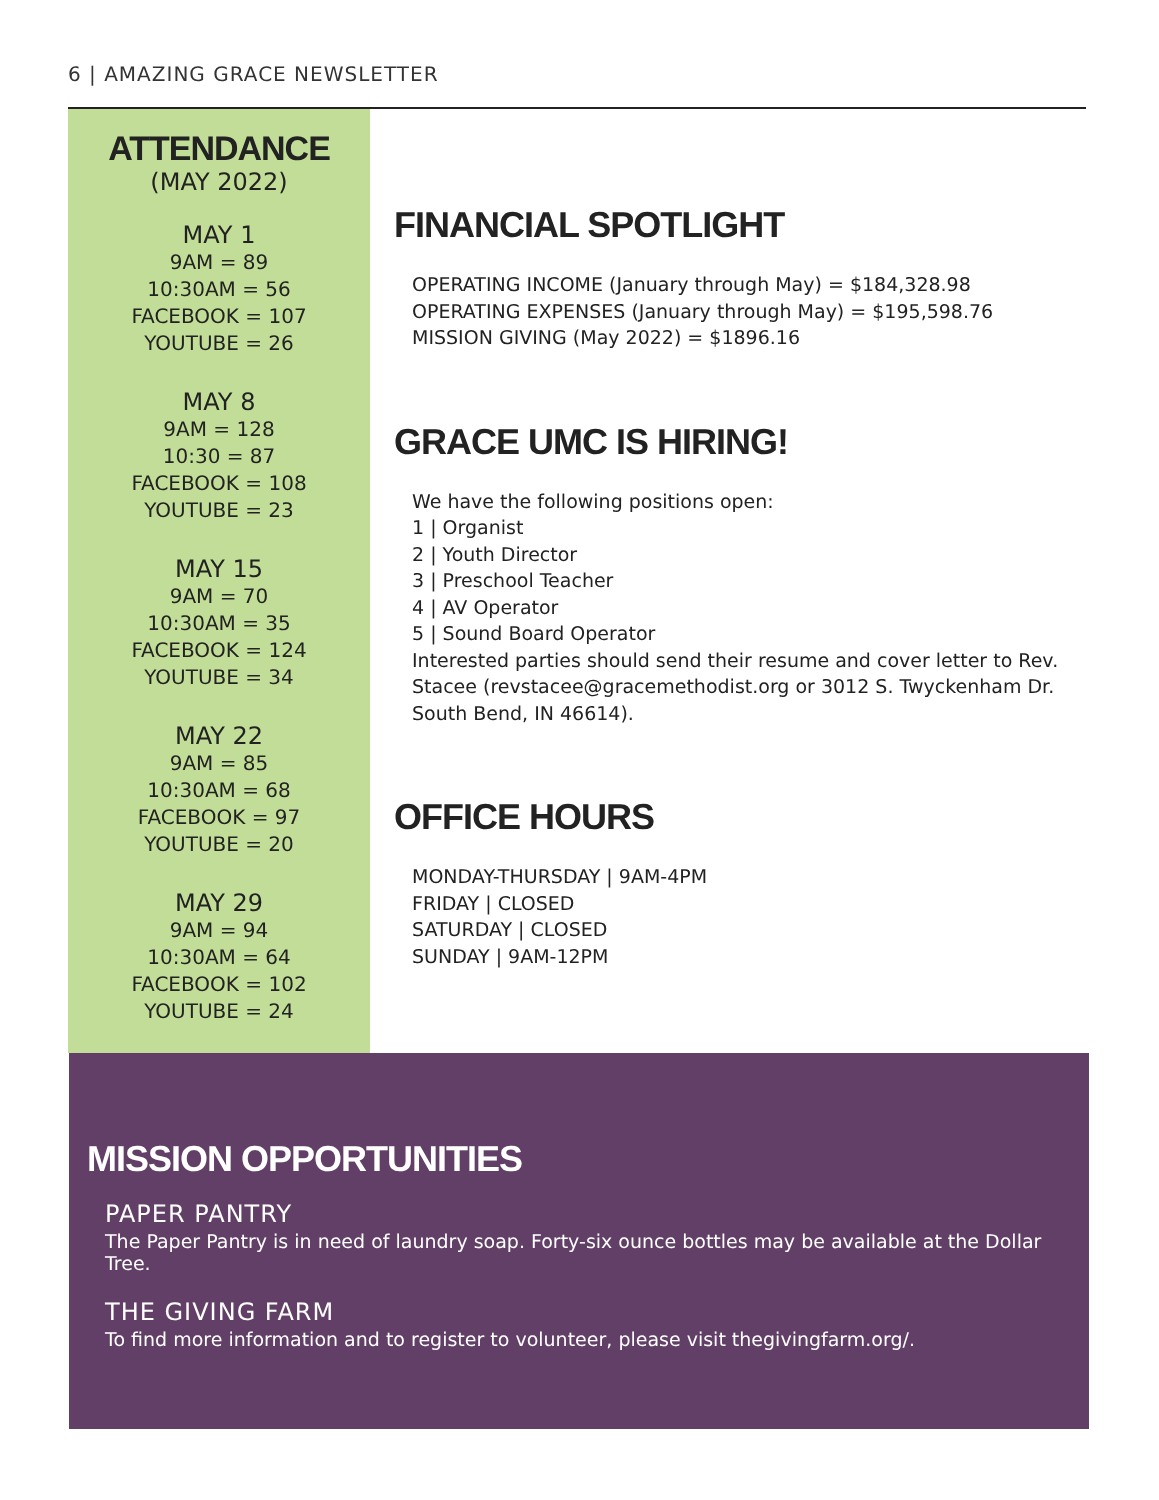6 | AMAZING GRACE NEWSLETTER
ATTENDANCE
(MAY 2022)
MAY 1
9AM = 89
10:30AM = 56
FACEBOOK = 107
YOUTUBE = 26
MAY 8
9AM = 128
10:30 = 87
FACEBOOK = 108
YOUTUBE = 23
MAY 15
9AM = 70
10:30AM = 35
FACEBOOK = 124
YOUTUBE = 34
MAY 22
9AM = 85
10:30AM = 68
FACEBOOK = 97
YOUTUBE = 20
MAY 29
9AM = 94
10:30AM = 64
FACEBOOK = 102
YOUTUBE = 24
FINANCIAL SPOTLIGHT
OPERATING INCOME (January through May) = $184,328.98
OPERATING EXPENSES (January through May) = $195,598.76
MISSION GIVING (May 2022) = $1896.16
GRACE UMC IS HIRING!
We have the following positions open:
1 | Organist
2 | Youth Director
3 | Preschool Teacher
4 | AV Operator
5 | Sound Board Operator
Interested parties should send their resume and cover letter to Rev. Stacee (revstacee@gracemethodist.org or 3012 S. Twyckenham Dr. South Bend, IN 46614).
OFFICE HOURS
MONDAY-THURSDAY | 9AM-4PM
FRIDAY | CLOSED
SATURDAY | CLOSED
SUNDAY | 9AM-12PM
MISSION OPPORTUNITIES
PAPER PANTRY
The Paper Pantry is in need of laundry soap. Forty-six ounce bottles may be available at the Dollar Tree.
THE GIVING FARM
To find more information and to register to volunteer, please visit thegivingfarm.org/.